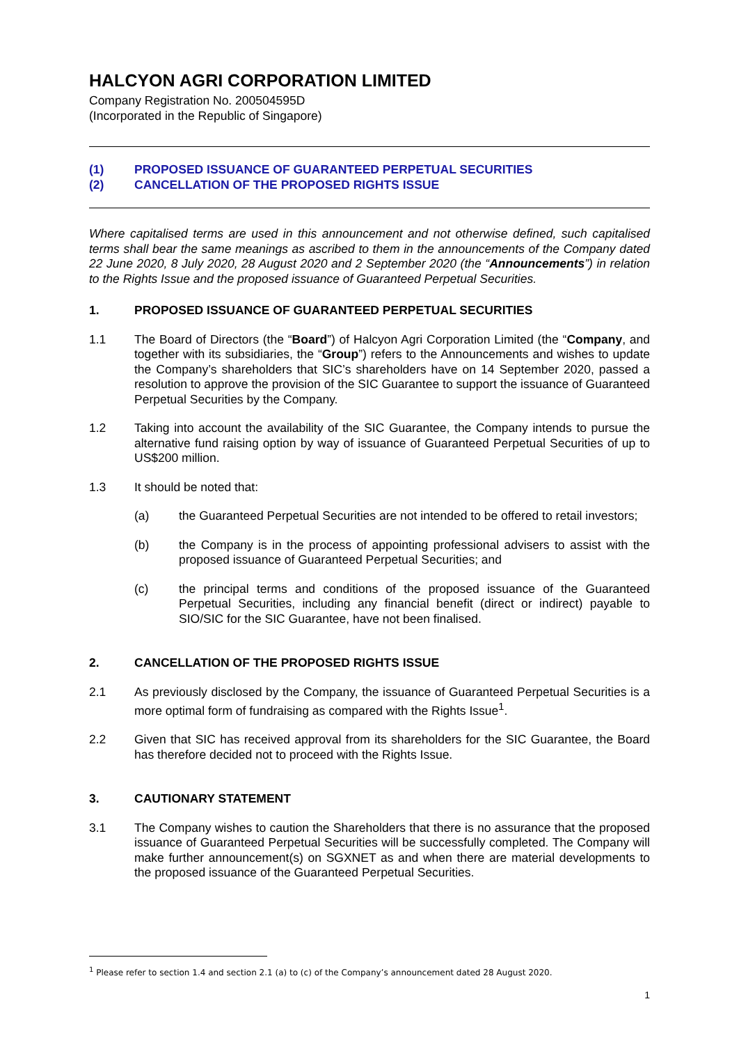HALCYON AGRI CORPORATION LIMITED
Company Registration No. 200504595D
(Incorporated in the Republic of Singapore)
(1) PROPOSED ISSUANCE OF GUARANTEED PERPETUAL SECURITIES
(2) CANCELLATION OF THE PROPOSED RIGHTS ISSUE
Where capitalised terms are used in this announcement and not otherwise defined, such capitalised terms shall bear the same meanings as ascribed to them in the announcements of the Company dated 22 June 2020, 8 July 2020, 28 August 2020 and 2 September 2020 (the “Announcements”) in relation to the Rights Issue and the proposed issuance of Guaranteed Perpetual Securities.
1. PROPOSED ISSUANCE OF GUARANTEED PERPETUAL SECURITIES
1.1 The Board of Directors (the “Board”) of Halcyon Agri Corporation Limited (the “Company, and together with its subsidiaries, the “Group”) refers to the Announcements and wishes to update the Company’s shareholders that SIC’s shareholders have on 14 September 2020, passed a resolution to approve the provision of the SIC Guarantee to support the issuance of Guaranteed Perpetual Securities by the Company.
1.2 Taking into account the availability of the SIC Guarantee, the Company intends to pursue the alternative fund raising option by way of issuance of Guaranteed Perpetual Securities of up to US$200 million.
1.3 It should be noted that:
(a) the Guaranteed Perpetual Securities are not intended to be offered to retail investors;
(b) the Company is in the process of appointing professional advisers to assist with the proposed issuance of Guaranteed Perpetual Securities; and
(c) the principal terms and conditions of the proposed issuance of the Guaranteed Perpetual Securities, including any financial benefit (direct or indirect) payable to SIO/SIC for the SIC Guarantee, have not been finalised.
2. CANCELLATION OF THE PROPOSED RIGHTS ISSUE
2.1 As previously disclosed by the Company, the issuance of Guaranteed Perpetual Securities is a more optimal form of fundraising as compared with the Rights Issue<sup>1</sup>.
2.2 Given that SIC has received approval from its shareholders for the SIC Guarantee, the Board has therefore decided not to proceed with the Rights Issue.
3. CAUTIONARY STATEMENT
3.1 The Company wishes to caution the Shareholders that there is no assurance that the proposed issuance of Guaranteed Perpetual Securities will be successfully completed. The Company will make further announcement(s) on SGXNET as and when there are material developments to the proposed issuance of the Guaranteed Perpetual Securities.
<sup>1</sup> Please refer to section 1.4 and section 2.1 (a) to (c) of the Company’s announcement dated 28 August 2020.
1